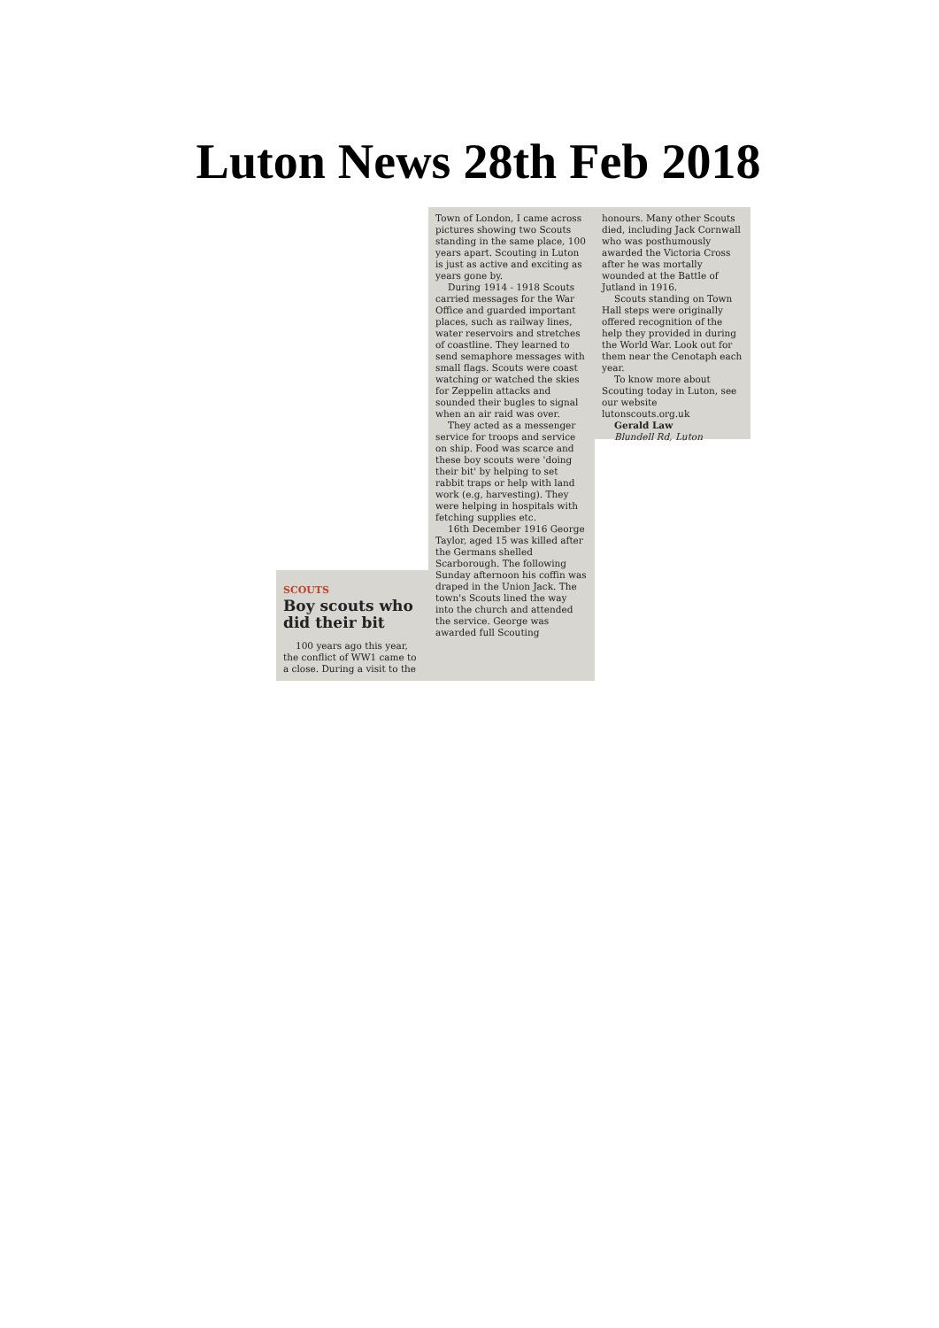Luton News 28th Feb 2018
SCOUTS
Boy scouts who did their bit
100 years ago this year, the conflict of WW1 came to a close. During a visit to the
Town of London, I came across pictures showing two Scouts standing in the same place, 100 years apart. Scouting in Luton is just as active and exciting as years gone by.
During 1914 - 1918 Scouts carried messages for the War Office and guarded important places, such as railway lines, water reservoirs and stretches of coastline. They learned to send semaphore messages with small flags. Scouts were coast watching or watched the skies for Zeppelin attacks and sounded their bugles to signal when an air raid was over.
They acted as a messenger service for troops and service on ship. Food was scarce and these boy scouts were 'doing their bit' by helping to set rabbit traps or help with land work (e.g, harvesting). They were helping in hospitals with fetching supplies etc.
16th December 1916 George Taylor, aged 15 was killed after the Germans shelled Scarborough. The following Sunday afternoon his coffin was draped in the Union Jack. The town's Scouts lined the way into the church and attended the service. George was awarded full Scouting
honours. Many other Scouts died, including Jack Cornwall who was posthumously awarded the Victoria Cross after he was mortally wounded at the Battle of Jutland in 1916.
Scouts standing on Town Hall steps were originally offered recognition of the help they provided in during the World War. Look out for them near the Cenotaph each year.
To know more about Scouting today in Luton, see our website lutonscouts.org.uk
Gerald Law
Blundell Rd, Luton